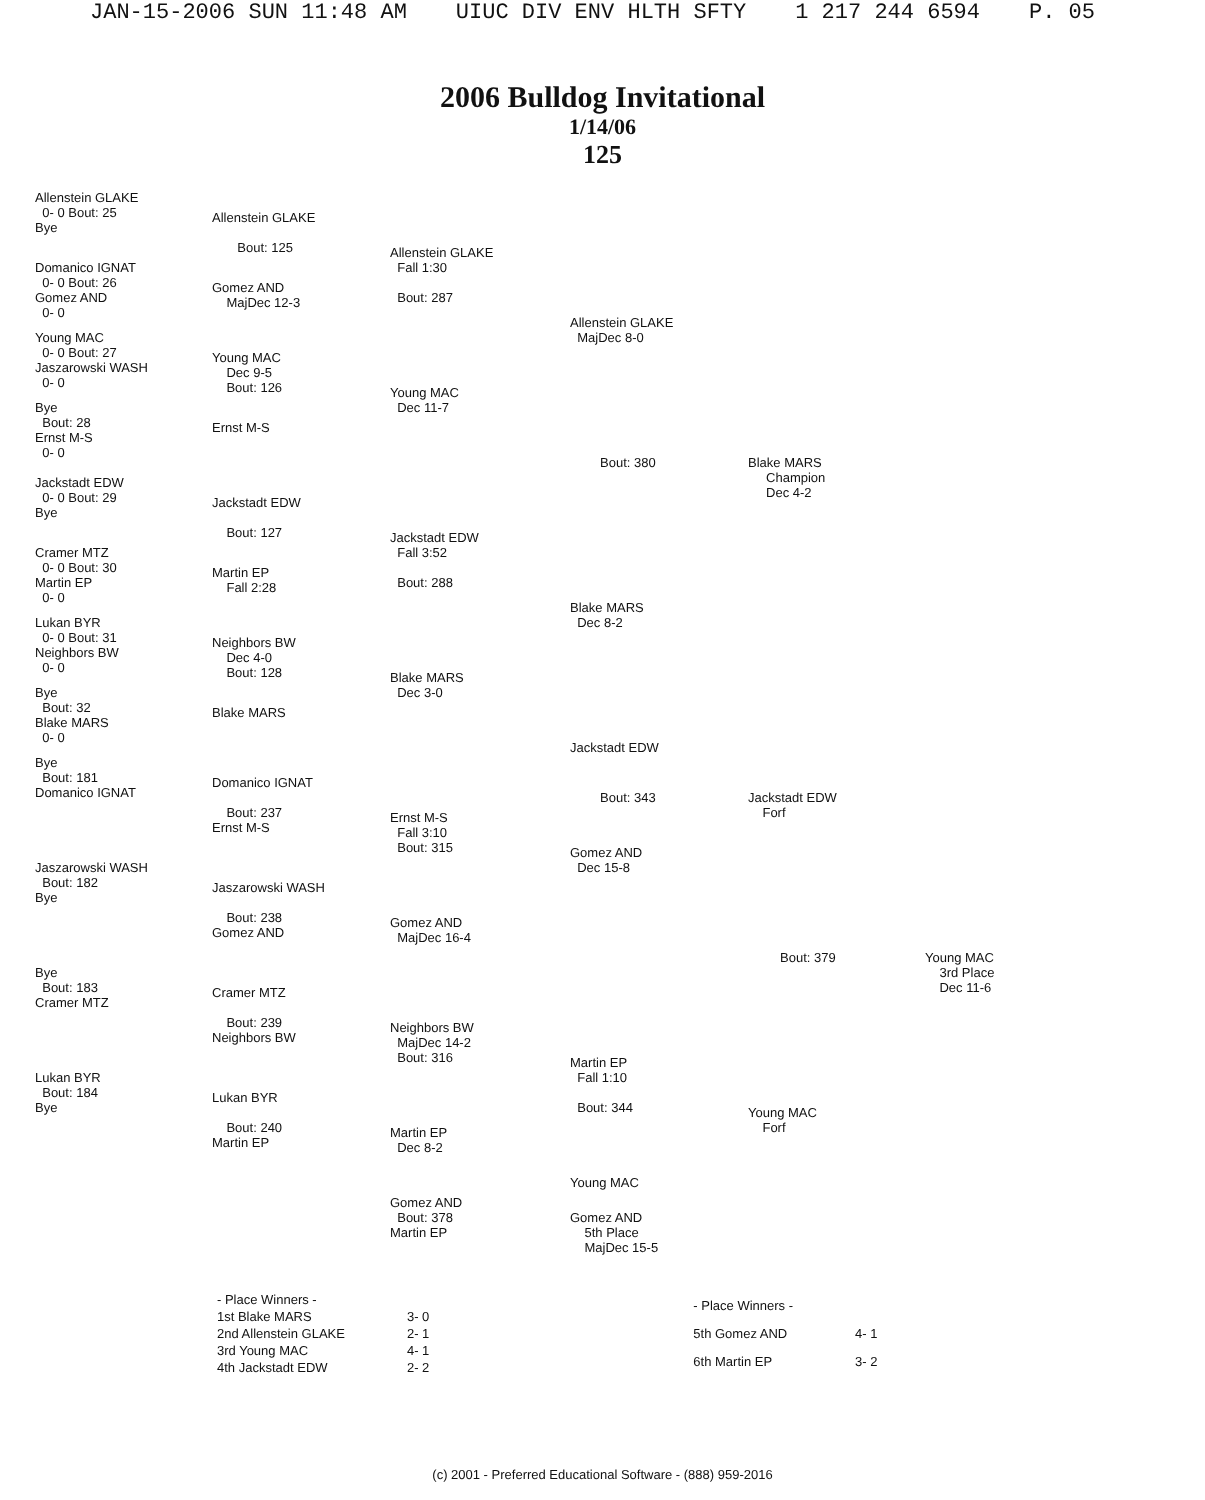JAN-15-2006 SUN 11:48 AM UIUC DIV ENV HLTH SFTY 1 217 244 6594 P. 05
2006 Bulldog Invitational
1/14/06
125
Allenstein GLAKE
0- 0 Bout: 25
Bye
Allenstein GLAKE
Bout: 125
Domanico IGNAT
0- 0 Bout: 26
Gomez AND
0- 0
Gomez AND
MajDec 12-3
Allenstein GLAKE
Fall 1:30
Bout: 287
Young MAC
0- 0 Bout: 27
Jaszarowski WASH
0- 0
Young MAC
Dec 9-5
Bout: 126
Allenstein GLAKE
MajDec 8-0
Young MAC
Dec 11-7
Bye
Bout: 28
Ernst M-S
0- 0
Ernst M-S
Bout: 380
Blake MARS
Champion
Dec 4-2
Jackstadt EDW
0- 0 Bout: 29
Bye
Jackstadt EDW
Bout: 127
Jackstadt EDW
Fall 3:52
Bout: 288
Cramer MTZ
0- 0 Bout: 30
Martin EP
0- 0
Martin EP
Fall 2:28
Blake MARS
Dec 8-2
Lukan BYR
0- 0 Bout: 31
Neighbors BW
0- 0
Neighbors BW
Dec 4-0
Bout: 128
Blake MARS
Dec 3-0
Bye
Bout: 32
Blake MARS
0- 0
Blake MARS
Jackstadt EDW
Bye
Bout: 181
Domanico IGNAT
Domanico IGNAT
Bout: 237
Ernst M-S
Bout: 343
Jackstadt EDW
Forf
Ernst M-S
Fall 3:10
Bout: 315
Gomez AND
Dec 15-8
Jaszarowski WASH
Bout: 182
Bye
Jaszarowski WASH
Bout: 238
Gomez AND
Gomez AND
MajDec 16-4
Bout: 379
Young MAC
3rd Place
Dec 11-6
Bye
Bout: 183
Cramer MTZ
Cramer MTZ
Bout: 239
Neighbors BW
Neighbors BW
MajDec 14-2
Bout: 316
Martin EP
Fall 1:10
Bout: 344
Lukan BYR
Bout: 184
Bye
Lukan BYR
Bout: 240
Martin EP
Young MAC
Forf
Martin EP
Dec 8-2
Young MAC
Gomez AND
Bout: 378
Martin EP
Gomez AND
5th Place
MajDec 15-5
| - Place Winners - | |
| 1st Blake MARS | 3- 0 |
| 2nd Allenstein GLAKE | 2- 1 |
| 3rd Young MAC | 4- 1 |
| 4th Jackstadt EDW | 2- 2 |
| - Place Winners - | |
| 5th Gomez AND | 4- 1 |
| 6th Martin EP | 3- 2 |
(c) 2001 - Preferred Educational Software - (888) 959-2016